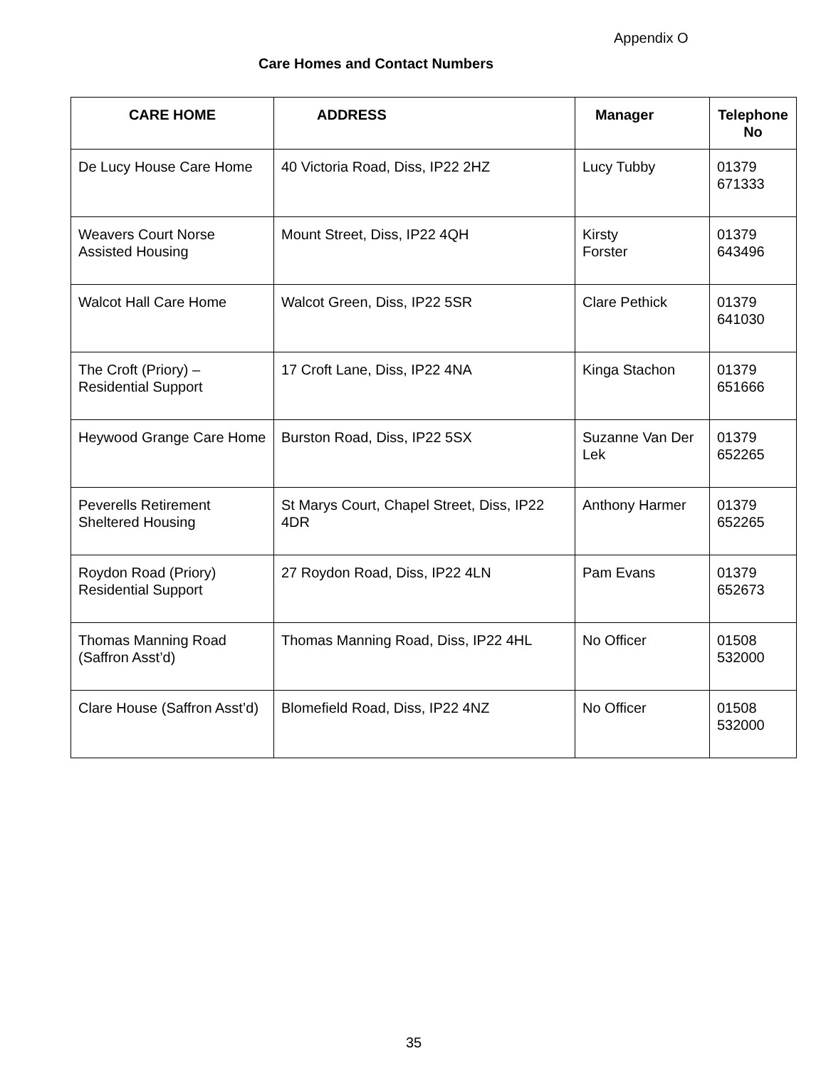Appendix O
Care Homes and Contact Numbers
| CARE HOME | ADDRESS | Manager | Telephone No |
| --- | --- | --- | --- |
| De Lucy House Care Home | 40 Victoria Road, Diss, IP22 2HZ | Lucy Tubby | 01379 671333 |
| Weavers Court Norse Assisted Housing | Mount Street, Diss, IP22 4QH | Kirsty Forster | 01379 643496 |
| Walcot Hall Care Home | Walcot Green, Diss, IP22 5SR | Clare Pethick | 01379 641030 |
| The Croft (Priory) – Residential Support | 17 Croft Lane, Diss, IP22 4NA | Kinga Stachon | 01379 651666 |
| Heywood Grange Care Home | Burston Road, Diss, IP22 5SX | Suzanne Van Der Lek | 01379 652265 |
| Peverells Retirement Sheltered Housing | St Marys Court, Chapel Street, Diss, IP22 4DR | Anthony Harmer | 01379 652265 |
| Roydon Road (Priory) Residential Support | 27 Roydon Road, Diss, IP22 4LN | Pam Evans | 01379 652673 |
| Thomas Manning Road (Saffron Asst’d) | Thomas Manning Road, Diss, IP22 4HL | No Officer | 01508 532000 |
| Clare House (Saffron Asst’d) | Blomefield Road, Diss, IP22 4NZ | No Officer | 01508 532000 |
35